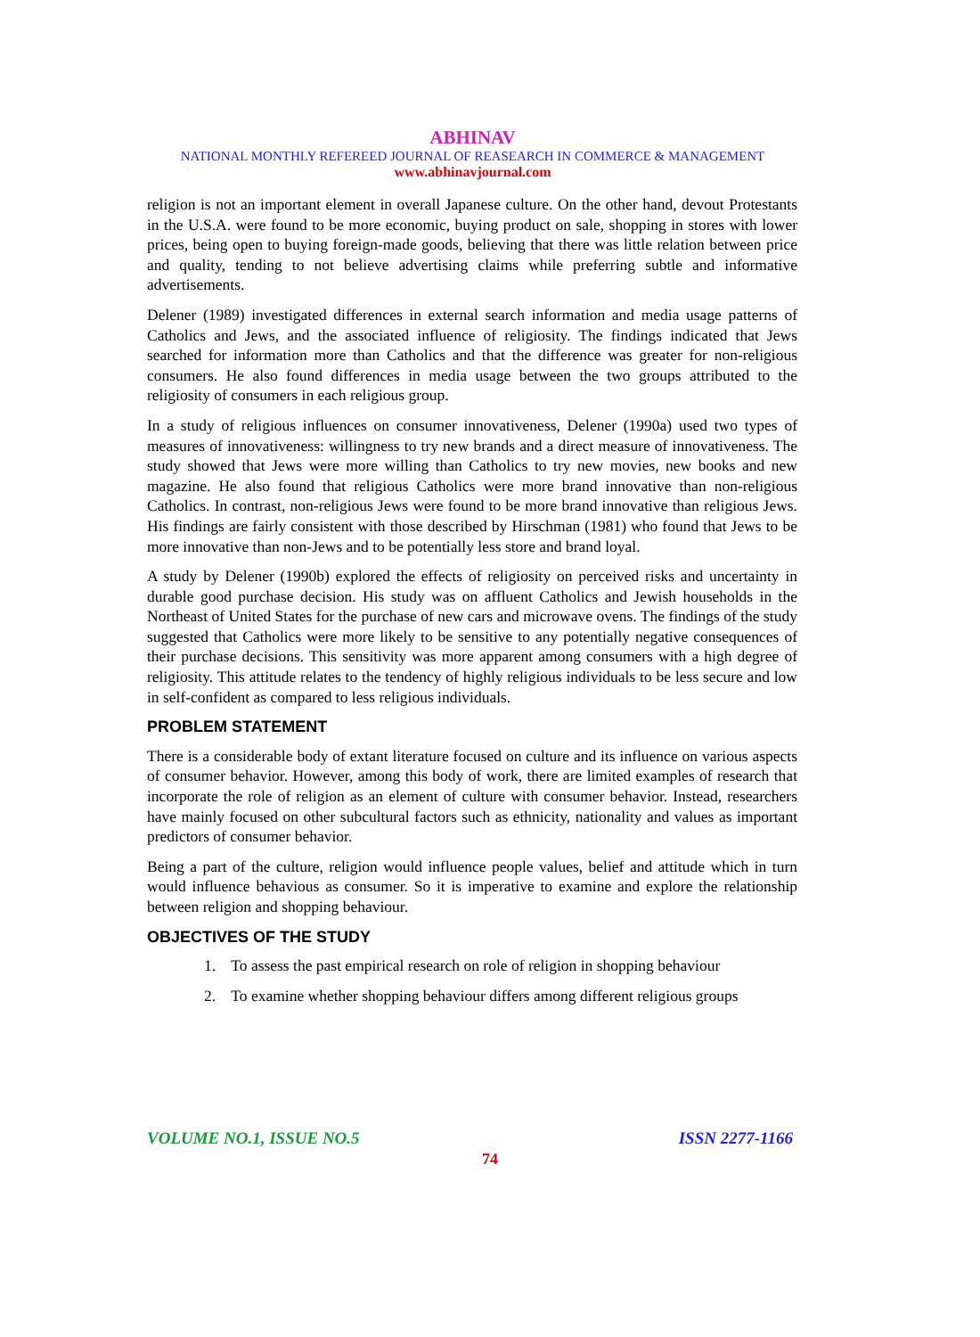ABHINAV
NATIONAL MONTHLY REFEREED JOURNAL OF REASEARCH IN COMMERCE & MANAGEMENT
www.abhinavjournal.com
religion is not an important element in overall Japanese culture. On the other hand, devout Protestants in the U.S.A. were found to be more economic, buying product on sale, shopping in stores with lower prices, being open to buying foreign-made goods, believing that there was little relation between price and quality, tending to not believe advertising claims while preferring subtle and informative advertisements.
Delener (1989) investigated differences in external search information and media usage patterns of Catholics and Jews, and the associated influence of religiosity. The findings indicated that Jews searched for information more than Catholics and that the difference was greater for non-religious consumers. He also found differences in media usage between the two groups attributed to the religiosity of consumers in each religious group.
In a study of religious influences on consumer innovativeness, Delener (1990a) used two types of measures of innovativeness: willingness to try new brands and a direct measure of innovativeness. The study showed that Jews were more willing than Catholics to try new movies, new books and new magazine. He also found that religious Catholics were more brand innovative than non-religious Catholics. In contrast, non-religious Jews were found to be more brand innovative than religious Jews. His findings are fairly consistent with those described by Hirschman (1981) who found that Jews to be more innovative than non-Jews and to be potentially less store and brand loyal.
A study by Delener (1990b) explored the effects of religiosity on perceived risks and uncertainty in durable good purchase decision. His study was on affluent Catholics and Jewish households in the Northeast of United States for the purchase of new cars and microwave ovens. The findings of the study suggested that Catholics were more likely to be sensitive to any potentially negative consequences of their purchase decisions. This sensitivity was more apparent among consumers with a high degree of religiosity. This attitude relates to the tendency of highly religious individuals to be less secure and low in self-confident as compared to less religious individuals.
PROBLEM STATEMENT
There is a considerable body of extant literature focused on culture and its influence on various aspects of consumer behavior. However, among this body of work, there are limited examples of research that incorporate the role of religion as an element of culture with consumer behavior. Instead, researchers have mainly focused on other subcultural factors such as ethnicity, nationality and values as important predictors of consumer behavior.
Being a part of the culture, religion would influence people values, belief and attitude which in turn would influence behavious as consumer. So it is imperative to examine and explore the relationship between religion and shopping behaviour.
OBJECTIVES OF THE STUDY
1. To assess the past empirical research on role of religion in shopping behaviour
2. To examine whether shopping behaviour differs among different religious groups
VOLUME NO.1, ISSUE NO.5 ISSN 2277-1166
74